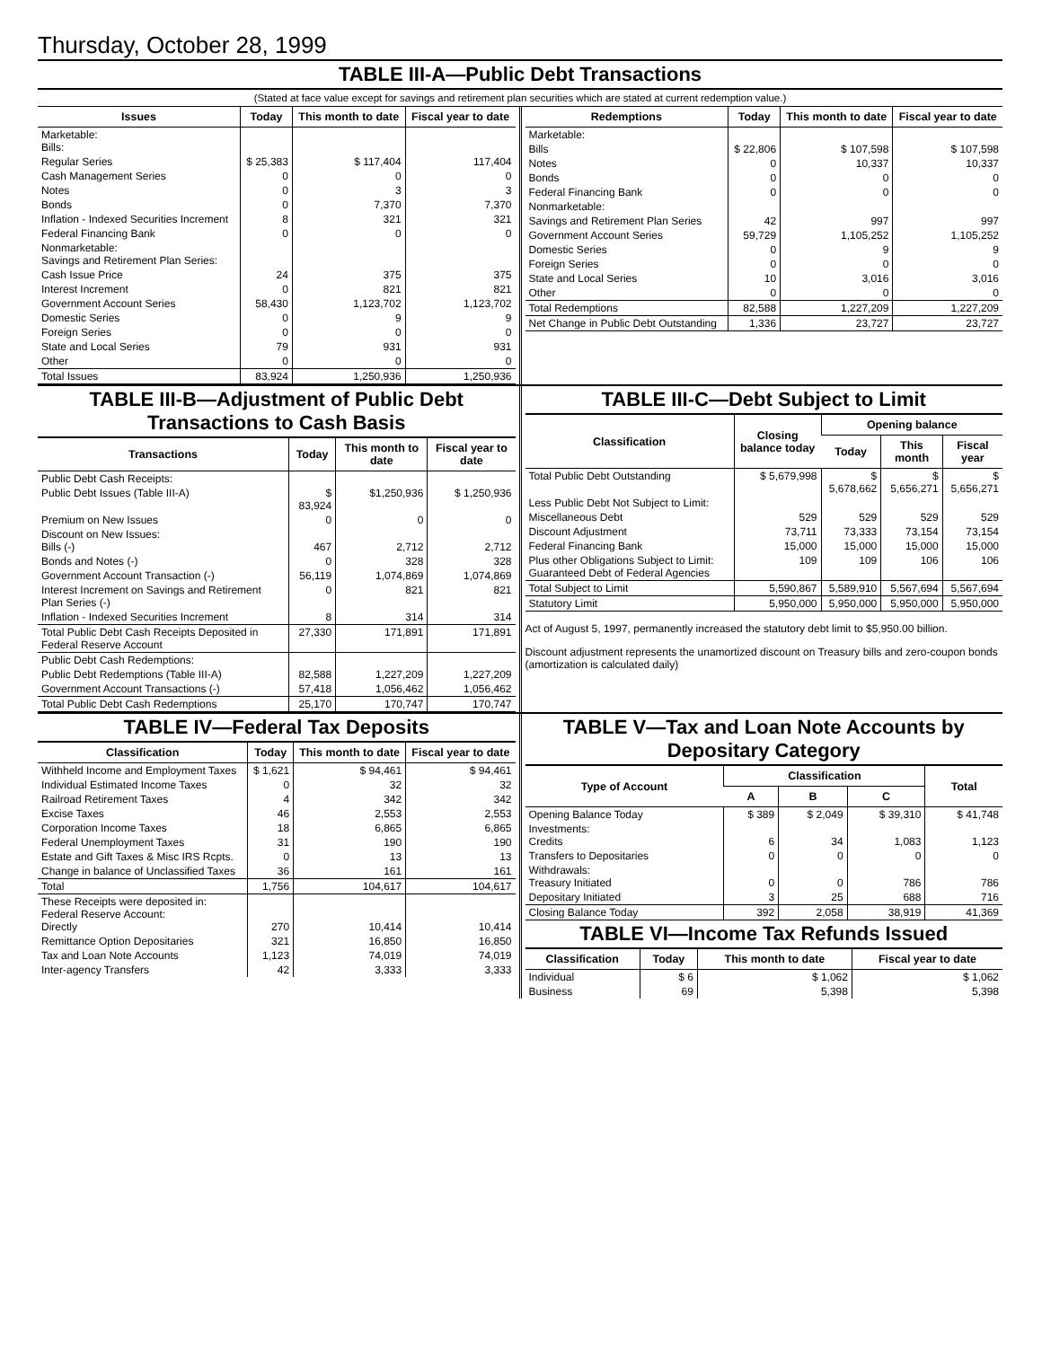Thursday, October 28, 1999
TABLE III-A—Public Debt Transactions
(Stated at face value except for savings and retirement plan securities which are stated at current redemption value.)
| Issues | Today | This month to date | Fiscal year to date |
| --- | --- | --- | --- |
| Marketable: Bills: | | | |
| Regular Series | $ 25,383 | $ 117,404 | 117,404 |
| Cash Management Series | 0 | 0 | 0 |
| Notes | 0 | 3 | 3 |
| Bonds | 0 | 7,370 | 7,370 |
| Inflation - Indexed Securities Increment | 8 | 321 | 321 |
| Federal Financing Bank | 0 | 0 | 0 |
| Nonmarketable: Savings and Retirement Plan Series: | | | |
| Cash Issue Price | 24 | 375 | 375 |
| Interest Increment | 0 | 821 | 821 |
| Government Account Series | 58,430 | 1,123,702 | 1,123,702 |
| Domestic Series | 0 | 9 | 9 |
| Foreign Series | 0 | 0 | 0 |
| State and Local Series | 79 | 931 | 931 |
| Other | 0 | 0 | 0 |
| Total Issues | 83,924 | 1,250,936 | 1,250,936 |
| Redemptions | Today | This month to date | Fiscal year to date |
| --- | --- | --- | --- |
| Marketable: | | | |
| Bills | $ 22,806 | $ 107,598 | $ 107,598 |
| Notes | 0 | 10,337 | 10,337 |
| Bonds | 0 | 0 | 0 |
| Federal Financing Bank | 0 | 0 | 0 |
| Nonmarketable: | | | |
| Savings and Retirement Plan Series | 42 | 997 | 997 |
| Government Account Series | 59,729 | 1,105,252 | 1,105,252 |
| Domestic Series | 0 | 9 | 9 |
| Foreign Series | 0 | 0 | 0 |
| State and Local Series | 10 | 3,016 | 3,016 |
| Other | 0 | 0 | 0 |
| Total Redemptions | 82,588 | 1,227,209 | 1,227,209 |
| Net Change in Public Debt Outstanding | 1,336 | 23,727 | 23,727 |
TABLE III-B—Adjustment of Public Debt Transactions to Cash Basis
| Transactions | Today | This month to date | Fiscal year to date |
| --- | --- | --- | --- |
| Public Debt Cash Receipts: | | | |
| Public Debt Issues (Table III-A) | $ 83,924 | $1,250,936 | $ 1,250,936 |
| Premium on New Issues | 0 | 0 | 0 |
| Discount on New Issues: Bills (-) | 467 | 2,712 | 2,712 |
| Bonds and Notes (-) | 0 | 328 | 328 |
| Government Account Transaction (-) | 56,119 | 1,074,869 | 1,074,869 |
| Interest Increment on Savings and Retirement Plan Series (-) | 0 | 821 | 821 |
| Inflation - Indexed Securities Increment | 8 | 314 | 314 |
| Total Public Debt Cash Receipts Deposited in Federal Reserve Account | 27,330 | 171,891 | 171,891 |
| Public Debt Cash Redemptions: | | | |
| Public Debt Redemptions (Table III-A) | 82,588 | 1,227,209 | 1,227,209 |
| Government Account Transactions (-) | 57,418 | 1,056,462 | 1,056,462 |
| Total Public Debt Cash Redemptions | 25,170 | 170,747 | 170,747 |
TABLE III-C—Debt Subject to Limit
| Classification | Closing balance today | Opening balance | | |
| --- | --- | --- | --- | --- |
| | | Today | This month | Fiscal year |
| Total Public Debt Outstanding | $ 5,679,998 | $ 5,678,662 | $ 5,656,271 | $ 5,656,271 |
| Less Public Debt Not Subject to Limit: | | | | |
| Miscellaneous Debt | 529 | 529 | 529 | 529 |
| Discount Adjustment | 73,711 | 73,333 | 73,154 | 73,154 |
| Federal Financing Bank | 15,000 | 15,000 | 15,000 | 15,000 |
| Plus other Obligations Subject to Limit: Guaranteed Debt of Federal Agencies | 109 | 109 | 106 | 106 |
| Total Subject to Limit | 5,590,867 | 5,589,910 | 5,567,694 | 5,567,694 |
| Statutory Limit | 5,950,000 | 5,950,000 | 5,950,000 | 5,950,000 |
Act of August 5, 1997, permanently increased the statutory debt limit to $5,950.00 billion.
Discount adjustment represents the unamortized discount on Treasury bills and zero-coupon bonds (amortization is calculated daily)
TABLE IV—Federal Tax Deposits
| Classification | Today | This month to date | Fiscal year to date |
| --- | --- | --- | --- |
| Withheld Income and Employment Taxes | $ 1,621 | $ 94,461 | $ 94,461 |
| Individual Estimated Income Taxes | 0 | 32 | 32 |
| Railroad Retirement Taxes | 4 | 342 | 342 |
| Excise Taxes | 46 | 2,553 | 2,553 |
| Corporation Income Taxes | 18 | 6,865 | 6,865 |
| Federal Unemployment Taxes | 31 | 190 | 190 |
| Estate and Gift Taxes & Misc IRS Rcpts. | 0 | 13 | 13 |
| Change in balance of Unclassified Taxes | 36 | 161 | 161 |
| Total | 1,756 | 104,617 | 104,617 |
| These Receipts were deposited in: Federal Reserve Account: Directly | 270 | 10,414 | 10,414 |
| Remittance Option Depositaries | 321 | 16,850 | 16,850 |
| Tax and Loan Note Accounts | 1,123 | 74,019 | 74,019 |
| Inter-agency Transfers | 42 | 3,333 | 3,333 |
TABLE V—Tax and Loan Note Accounts by Depositary Category
| Type of Account | Classification | | | Total |
| --- | --- | --- | --- | --- |
| | A | B | C | |
| Opening Balance Today | $ 389 | $ 2,049 | $ 39,310 | $ 41,748 |
| Investments: Credits | 6 | 34 | 1,083 | 1,123 |
| Transfers to Depositaries | 0 | 0 | 0 | 0 |
| Withdrawals: Treasury Initiated | 0 | 0 | 786 | 786 |
| Depositary Initiated | 3 | 25 | 688 | 716 |
| Closing Balance Today | 392 | 2,058 | 38,919 | 41,369 |
TABLE VI—Income Tax Refunds Issued
| Classification | Today | This month to date | Fiscal year to date |
| --- | --- | --- | --- |
| Individual | $ 6 | $ 1,062 | $ 1,062 |
| Business | 69 | 5,398 | 5,398 |